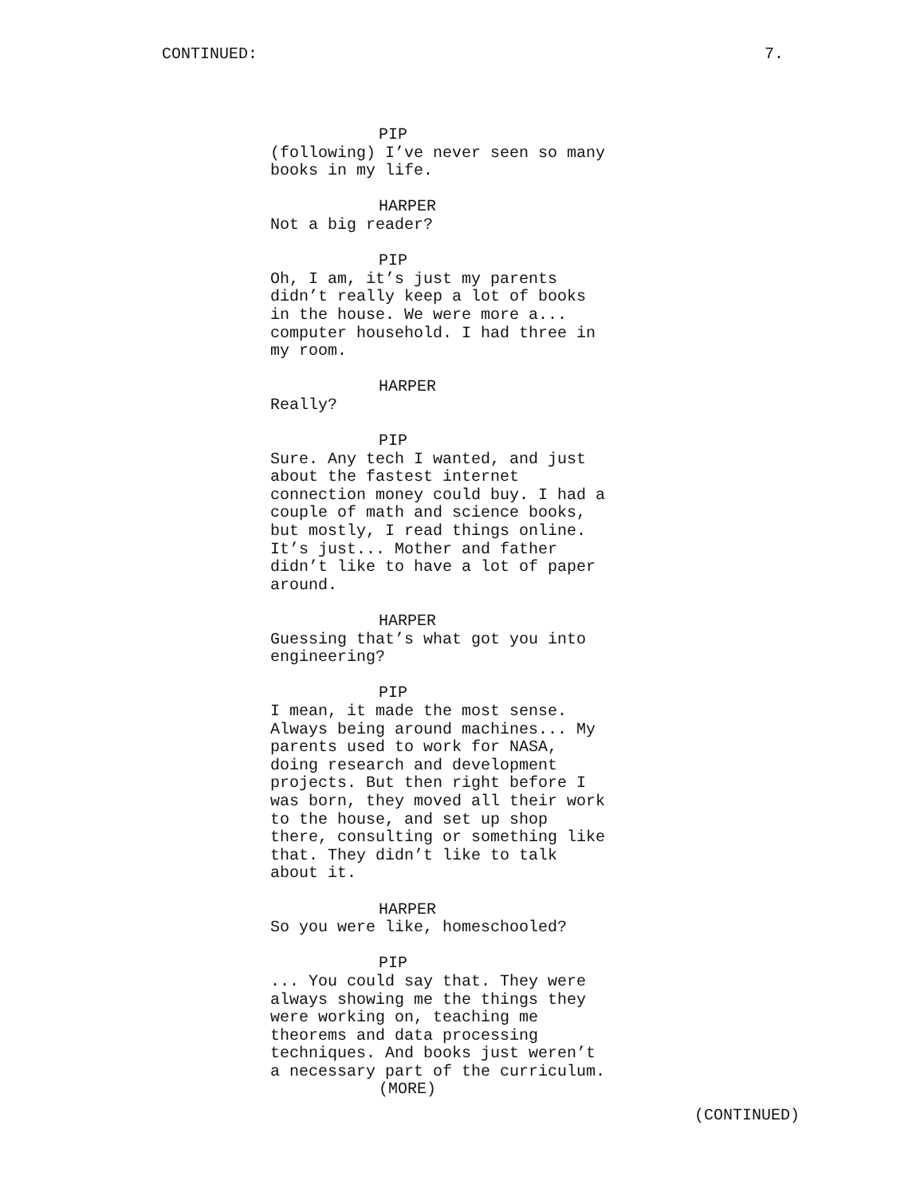CONTINUED: 7.
PIP
(following) I’ve never seen so many
books in my life.
HARPER
Not a big reader?
PIP
Oh, I am, it’s just my parents
didn’t really keep a lot of books
in the house. We were more a...
computer household. I had three in
my room.
HARPER
Really?
PIP
Sure. Any tech I wanted, and just
about the fastest internet
connection money could buy. I had a
couple of math and science books,
but mostly, I read things online.
It’s just... Mother and father
didn’t like to have a lot of paper
around.
HARPER
Guessing that’s what got you into
engineering?
PIP
I mean, it made the most sense.
Always being around machines... My
parents used to work for NASA,
doing research and development
projects. But then right before I
was born, they moved all their work
to the house, and set up shop
there, consulting or something like
that. They didn’t like to talk
about it.
HARPER
So you were like, homeschooled?
PIP
... You could say that. They were
always showing me the things they
were working on, teaching me
theorems and data processing
techniques. And books just weren’t
a necessary part of the curriculum.
(MORE)
(CONTINUED)